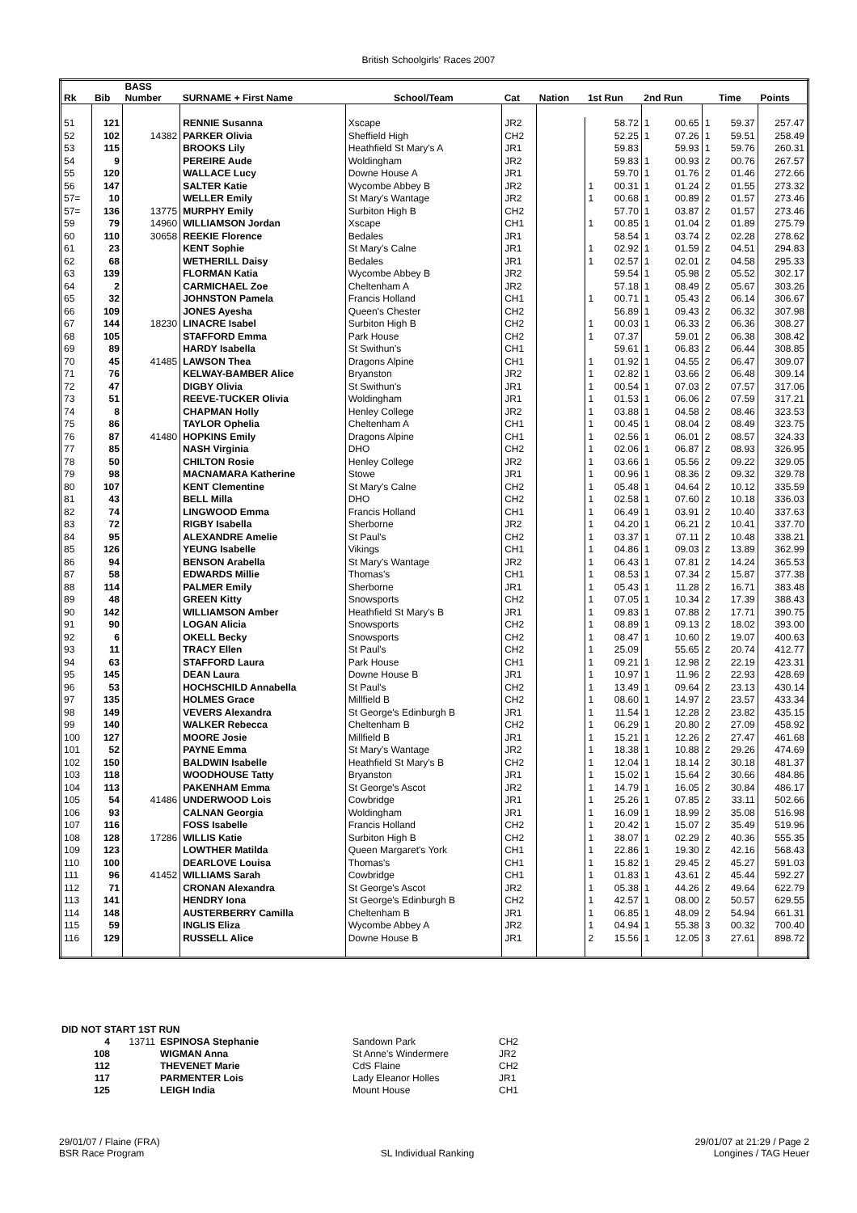British Schoolgirls' Races 2007
| Rk | Bib | BASS Number | SURNAME + First Name | School/Team | Cat | Nation | 1st Run | | 2nd Run | | Time | | Points |
| --- | --- | --- | --- | --- | --- | --- | --- | --- | --- | --- | --- | --- | --- |
| 51 | 121 | | RENNIE Susanna | Xscape | JR2 | | | 58.72 | 1 | 00.65 | 1 | 59.37 | 257.47 |
| 52 | 102 | 14382 | PARKER Olivia | Sheffield High | CH2 | | | 52.25 | 1 | 07.26 | 1 | 59.51 | 258.49 |
| 53 | 115 | | BROOKS Lily | Heathfield St Mary's A | JR1 | | | 59.83 | | 59.93 | 1 | 59.76 | 260.31 |
| 54 | 9 | | PEREIRE Aude | Woldingham | JR2 | | | 59.83 | 1 | 00.93 | 2 | 00.76 | 267.57 |
| 55 | 120 | | WALLACE Lucy | Downe House A | JR1 | | | 59.70 | 1 | 01.76 | 2 | 01.46 | 272.66 |
| 56 | 147 | | SALTER Katie | Wycombe Abbey B | JR2 | | 1 | 00.31 | 1 | 01.24 | 2 | 01.55 | 273.32 |
| 57= | 10 | | WELLER Emily | St Mary's Wantage | JR2 | | 1 | 00.68 | 1 | 00.89 | 2 | 01.57 | 273.46 |
| 57= | 136 | 13775 | MURPHY Emily | Surbiton High B | CH2 | | | 57.70 | 1 | 03.87 | 2 | 01.57 | 273.46 |
| 59 | 79 | 14960 | WILLIAMSON Jordan | Xscape | CH1 | | 1 | 00.85 | 1 | 01.04 | 2 | 01.89 | 275.79 |
| 60 | 110 | 30658 | REEKIE Florence | Bedales | JR1 | | | 58.54 | 1 | 03.74 | 2 | 02.28 | 278.62 |
| 61 | 23 | | KENT Sophie | St Mary's Calne | JR1 | | 1 | 02.92 | 1 | 01.59 | 2 | 04.51 | 294.83 |
| 62 | 68 | | WETHERILL Daisy | Bedales | JR1 | | 1 | 02.57 | 1 | 02.01 | 2 | 04.58 | 295.33 |
| 63 | 139 | | FLORMAN Katia | Wycombe Abbey B | JR2 | | | 59.54 | 1 | 05.98 | 2 | 05.52 | 302.17 |
| 64 | 2 | | CARMICHAEL Zoe | Cheltenham A | JR2 | | | 57.18 | 1 | 08.49 | 2 | 05.67 | 303.26 |
| 65 | 32 | | JOHNSTON Pamela | Francis Holland | CH1 | | 1 | 00.71 | 1 | 05.43 | 2 | 06.14 | 306.67 |
| 66 | 109 | | JONES Ayesha | Queen's Chester | CH2 | | | 56.89 | 1 | 09.43 | 2 | 06.32 | 307.98 |
| 67 | 144 | 18230 | LINACRE Isabel | Surbiton High B | CH2 | | 1 | 00.03 | 1 | 06.33 | 2 | 06.36 | 308.27 |
| 68 | 105 | | STAFFORD Emma | Park House | CH2 | | 1 | 07.37 | | 59.01 | 2 | 06.38 | 308.42 |
| 69 | 89 | | HARDY Isabella | St Swithun's | CH1 | | | 59.61 | 1 | 06.83 | 2 | 06.44 | 308.85 |
| 70 | 45 | 41485 | LAWSON Thea | Dragons Alpine | CH1 | | 1 | 01.92 | 1 | 04.55 | 2 | 06.47 | 309.07 |
| 71 | 76 | | KELWAY-BAMBER Alice | Bryanston | JR2 | | 1 | 02.82 | 1 | 03.66 | 2 | 06.48 | 309.14 |
| 72 | 47 | | DIGBY Olivia | St Swithun's | JR1 | | 1 | 00.54 | 1 | 07.03 | 2 | 07.57 | 317.06 |
| 73 | 51 | | REEVE-TUCKER Olivia | Woldingham | JR1 | | 1 | 01.53 | 1 | 06.06 | 2 | 07.59 | 317.21 |
| 74 | 8 | | CHAPMAN Holly | Henley College | JR2 | | 1 | 03.88 | 1 | 04.58 | 2 | 08.46 | 323.53 |
| 75 | 86 | | TAYLOR Ophelia | Cheltenham A | CH1 | | 1 | 00.45 | 1 | 08.04 | 2 | 08.49 | 323.75 |
| 76 | 87 | 41480 | HOPKINS Emily | Dragons Alpine | CH1 | | 1 | 02.56 | 1 | 06.01 | 2 | 08.57 | 324.33 |
| 77 | 85 | | NASH Virginia | DHO | CH2 | | 1 | 02.06 | 1 | 06.87 | 2 | 08.93 | 326.95 |
| 78 | 50 | | CHILTON Rosie | Henley College | JR2 | | 1 | 03.66 | 1 | 05.56 | 2 | 09.22 | 329.05 |
| 79 | 98 | | MACNAMARA Katherine | Stowe | JR1 | | 1 | 00.96 | 1 | 08.36 | 2 | 09.32 | 329.78 |
| 80 | 107 | | KENT Clementine | St Mary's Calne | CH2 | | 1 | 05.48 | 1 | 04.64 | 2 | 10.12 | 335.59 |
| 81 | 43 | | BELL Milla | DHO | CH2 | | 1 | 02.58 | 1 | 07.60 | 2 | 10.18 | 336.03 |
| 82 | 74 | | LINGWOOD Emma | Francis Holland | CH1 | | 1 | 06.49 | 1 | 03.91 | 2 | 10.40 | 337.63 |
| 83 | 72 | | RIGBY Isabella | Sherborne | JR2 | | 1 | 04.20 | 1 | 06.21 | 2 | 10.41 | 337.70 |
| 84 | 95 | | ALEXANDRE Amelie | St Paul's | CH2 | | 1 | 03.37 | 1 | 07.11 | 2 | 10.48 | 338.21 |
| 85 | 126 | | YEUNG Isabelle | Vikings | CH1 | | 1 | 04.86 | 1 | 09.03 | 2 | 13.89 | 362.99 |
| 86 | 94 | | BENSON Arabella | St Mary's Wantage | JR2 | | 1 | 06.43 | 1 | 07.81 | 2 | 14.24 | 365.53 |
| 87 | 58 | | EDWARDS Millie | Thomas's | CH1 | | 1 | 08.53 | 1 | 07.34 | 2 | 15.87 | 377.38 |
| 88 | 114 | | PALMER Emily | Sherborne | JR1 | | 1 | 05.43 | 1 | 11.28 | 2 | 16.71 | 383.48 |
| 89 | 48 | | GREEN Kitty | Snowsports | CH2 | | 1 | 07.05 | 1 | 10.34 | 2 | 17.39 | 388.43 |
| 90 | 142 | | WILLIAMSON Amber | Heathfield St Mary's B | JR1 | | 1 | 09.83 | 1 | 07.88 | 2 | 17.71 | 390.75 |
| 91 | 90 | | LOGAN Alicia | Snowsports | CH2 | | 1 | 08.89 | 1 | 09.13 | 2 | 18.02 | 393.00 |
| 92 | 6 | | OKELL Becky | Snowsports | CH2 | | 1 | 08.47 | 1 | 10.60 | 2 | 19.07 | 400.63 |
| 93 | 11 | | TRACY Ellen | St Paul's | CH2 | | 1 | 25.09 | | 55.65 | 2 | 20.74 | 412.77 |
| 94 | 63 | | STAFFORD Laura | Park House | CH1 | | 1 | 09.21 | 1 | 12.98 | 2 | 22.19 | 423.31 |
| 95 | 145 | | DEAN Laura | Downe House B | JR1 | | 1 | 10.97 | 1 | 11.96 | 2 | 22.93 | 428.69 |
| 96 | 53 | | HOCHSCHILD Annabella | St Paul's | CH2 | | 1 | 13.49 | 1 | 09.64 | 2 | 23.13 | 430.14 |
| 97 | 135 | | HOLMES Grace | Millfield B | CH2 | | 1 | 08.60 | 1 | 14.97 | 2 | 23.57 | 433.34 |
| 98 | 149 | | VEVERS Alexandra | St George's Edinburgh B | JR1 | | 1 | 11.54 | 1 | 12.28 | 2 | 23.82 | 435.15 |
| 99 | 140 | | WALKER Rebecca | Cheltenham B | CH2 | | 1 | 06.29 | 1 | 20.80 | 2 | 27.09 | 458.92 |
| 100 | 127 | | MOORE Josie | Millfield B | JR1 | | 1 | 15.21 | 1 | 12.26 | 2 | 27.47 | 461.68 |
| 101 | 52 | | PAYNE Emma | St Mary's Wantage | JR2 | | 1 | 18.38 | 1 | 10.88 | 2 | 29.26 | 474.69 |
| 102 | 150 | | BALDWIN Isabelle | Heathfield St Mary's B | CH2 | | 1 | 12.04 | 1 | 18.14 | 2 | 30.18 | 481.37 |
| 103 | 118 | | WOODHOUSE Tatty | Bryanston | JR1 | | 1 | 15.02 | 1 | 15.64 | 2 | 30.66 | 484.86 |
| 104 | 113 | | PAKENHAM Emma | St George's Ascot | JR2 | | 1 | 14.79 | 1 | 16.05 | 2 | 30.84 | 486.17 |
| 105 | 54 | 41486 | UNDERWOOD Lois | Cowbridge | JR1 | | 1 | 25.26 | 1 | 07.85 | 2 | 33.11 | 502.66 |
| 106 | 93 | | CALNAN Georgia | Woldingham | JR1 | | 1 | 16.09 | 1 | 18.99 | 2 | 35.08 | 516.98 |
| 107 | 116 | | FOSS Isabelle | Francis Holland | CH2 | | 1 | 20.42 | 1 | 15.07 | 2 | 35.49 | 519.96 |
| 108 | 128 | 17286 | WILLIS Katie | Surbiton High B | CH2 | | 1 | 38.07 | 1 | 02.29 | 2 | 40.36 | 555.35 |
| 109 | 123 | | LOWTHER Matilda | Queen Margaret's York | CH1 | | 1 | 22.86 | 1 | 19.30 | 2 | 42.16 | 568.43 |
| 110 | 100 | | DEARLOVE Louisa | Thomas's | CH1 | | 1 | 15.82 | 1 | 29.45 | 2 | 45.27 | 591.03 |
| 111 | 96 | 41452 | WILLIAMS Sarah | Cowbridge | CH1 | | 1 | 01.83 | 1 | 43.61 | 2 | 45.44 | 592.27 |
| 112 | 71 | | CRONAN Alexandra | St George's Ascot | JR2 | | 1 | 05.38 | 1 | 44.26 | 2 | 49.64 | 622.79 |
| 113 | 141 | | HENDRY Iona | St George's Edinburgh B | CH2 | | 1 | 42.57 | 1 | 08.00 | 2 | 50.57 | 629.55 |
| 114 | 148 | | AUSTERBERRY Camilla | Cheltenham B | JR1 | | 1 | 06.85 | 1 | 48.09 | 2 | 54.94 | 661.31 |
| 115 | 59 | | INGLIS Eliza | Wycombe Abbey A | JR2 | | 1 | 04.94 | 1 | 55.38 | 3 | 00.32 | 700.40 |
| 116 | 129 | | RUSSELL Alice | Downe House B | JR1 | | 2 | 15.56 | 1 | 12.05 | 3 | 27.61 | 898.72 |
DID NOT START 1ST RUN
| 4 | 13711 | ESPINOSA Stephanie | Sandown Park | CH2 |
| 108 | | WIGMAN Anna | St Anne's Windermere | JR2 |
| 112 | | THEVENET Marie | CdS Flaine | CH2 |
| 117 | | PARMENTER Lois | Lady Eleanor Holles | JR1 |
| 125 | | LEIGH India | Mount House | CH1 |
29/01/07 / Flaine (FRA)
BSR Race Program
SL Individual Ranking 29/01/07 at 21:29 / Page 2
Longines / TAG Heuer